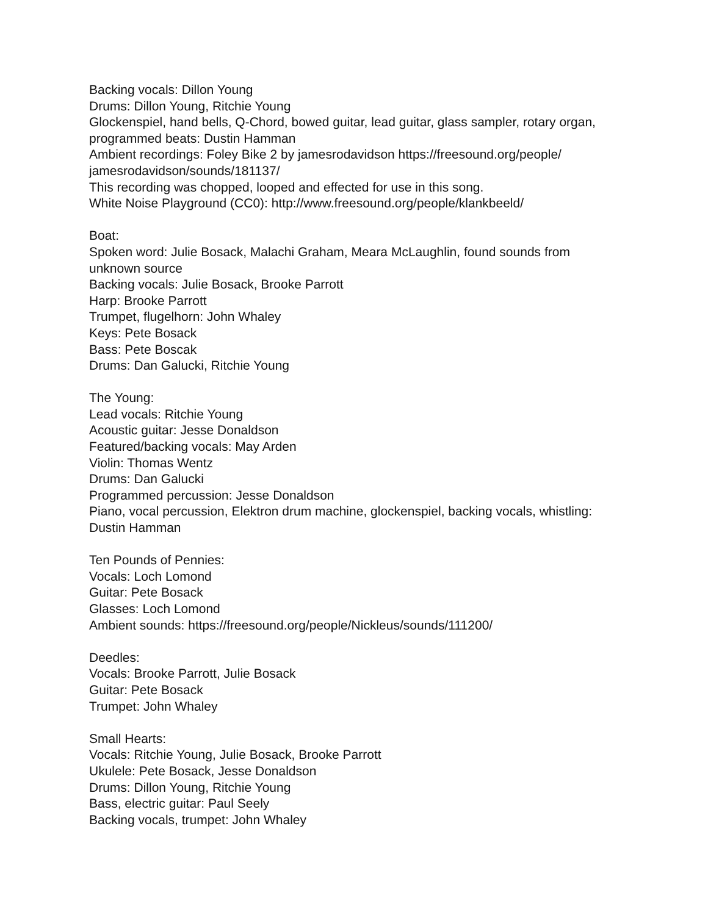Backing vocals: Dillon Young
Drums: Dillon Young, Ritchie Young
Glockenspiel, hand bells, Q-Chord, bowed guitar, lead guitar, glass sampler, rotary organ, programmed beats: Dustin Hamman
Ambient recordings: Foley Bike 2 by jamesrodavidson https://freesound.org/people/ jamesrodavidson/sounds/181137/
This recording was chopped, looped and effected for use in this song.
White Noise Playground (CC0): http://www.freesound.org/people/klankbeeld/
Boat:
Spoken word: Julie Bosack, Malachi Graham, Meara McLaughlin, found sounds from unknown source
Backing vocals: Julie Bosack, Brooke Parrott
Harp: Brooke Parrott
Trumpet, flugelhorn: John Whaley
Keys: Pete Bosack
Bass: Pete Boscak
Drums: Dan Galucki, Ritchie Young
The Young:
Lead vocals: Ritchie Young
Acoustic guitar: Jesse Donaldson
Featured/backing vocals: May Arden
Violin: Thomas Wentz
Drums: Dan Galucki
Programmed percussion: Jesse Donaldson
Piano, vocal percussion, Elektron drum machine, glockenspiel, backing vocals, whistling: Dustin Hamman
Ten Pounds of Pennies:
Vocals: Loch Lomond
Guitar: Pete Bosack
Glasses: Loch Lomond
Ambient sounds: https://freesound.org/people/Nickleus/sounds/111200/
Deedles:
Vocals: Brooke Parrott, Julie Bosack
Guitar: Pete Bosack
Trumpet: John Whaley
Small Hearts:
Vocals: Ritchie Young, Julie Bosack, Brooke Parrott
Ukulele: Pete Bosack, Jesse Donaldson
Drums: Dillon Young, Ritchie Young
Bass, electric guitar: Paul Seely
Backing vocals, trumpet: John Whaley